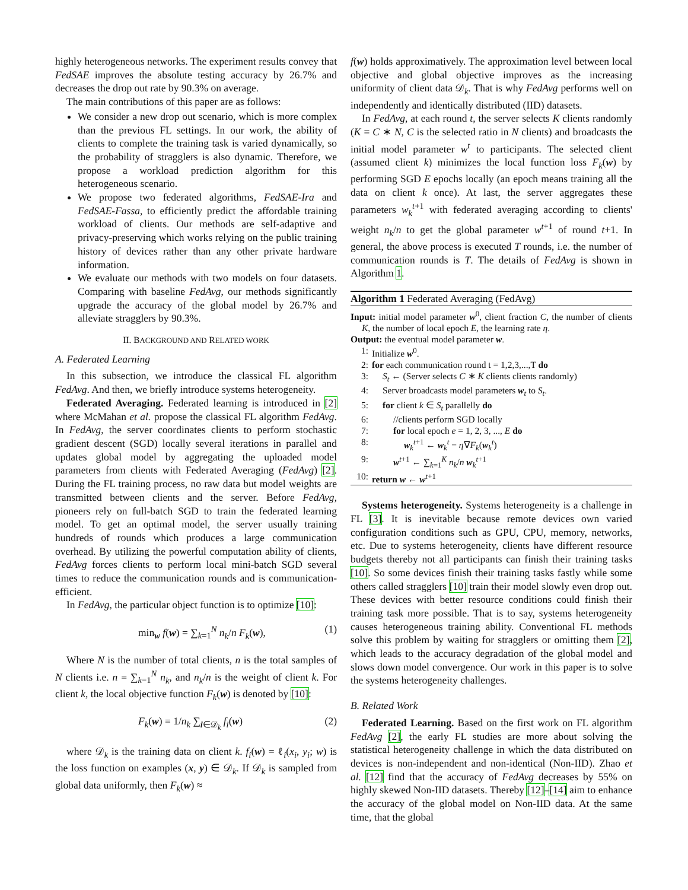highly heterogeneous networks. The experiment results convey that FedSAE improves the absolute testing accuracy by 26.7% and decreases the drop out rate by 90.3% on average.
The main contributions of this paper are as follows:
We consider a new drop out scenario, which is more complex than the previous FL settings. In our work, the ability of clients to complete the training task is varied dynamically, so the probability of stragglers is also dynamic. Therefore, we propose a workload prediction algorithm for this heterogeneous scenario.
We propose two federated algorithms, FedSAE-Ira and FedSAE-Fassa, to efficiently predict the affordable training workload of clients. Our methods are self-adaptive and privacy-preserving which works relying on the public training history of devices rather than any other private hardware information.
We evaluate our methods with two models on four datasets. Comparing with baseline FedAvg, our methods significantly upgrade the accuracy of the global model by 26.7% and alleviate stragglers by 90.3%.
II. BACKGROUND AND RELATED WORK
A. Federated Learning
In this subsection, we introduce the classical FL algorithm FedAvg. And then, we briefly introduce systems heterogeneity.
Federated Averaging. Federated learning is introduced in [2] where McMahan et al. propose the classical FL algorithm FedAvg. In FedAvg, the server coordinates clients to perform stochastic gradient descent (SGD) locally several iterations in parallel and updates global model by aggregating the uploaded model parameters from clients with Federated Averaging (FedAvg) [2]. During the FL training process, no raw data but model weights are transmitted between clients and the server. Before FedAvg, pioneers rely on full-batch SGD to train the federated learning model. To get an optimal model, the server usually training hundreds of rounds which produces a large communication overhead. By utilizing the powerful computation ability of clients, FedAvg forces clients to perform local mini-batch SGD several times to reduce the communication rounds and is communication-efficient.
In FedAvg, the particular object function is to optimize [10]:
min<sub>w</sub> f(w) = ∑<sub>k=1</sub><sup>N</sup> n<sub>k</sub>/n F<sub>k</sub>(w), (1)
Where N is the number of total clients, n is the total samples of N clients i.e. n = ∑<sub>k=1</sub><sup>N</sup> n<sub>k</sub>, and n<sub>k</sub>/n is the weight of client k. For client k, the local objective function F<sub>k</sub>(w) is denoted by [10]:
F<sub>k</sub>(w) = 1/n<sub>k</sub> ∑<sub>i∈𝒟<sub>k</sub></sub> f<sub>i</sub>(w) (2)
where 𝒟<sub>k</sub> is the training data on client k. f<sub>i</sub>(w) = ℓ<sub>i</sub>(x<sub>i</sub>, y<sub>i</sub>; w) is the loss function on examples (x, y) ∈ 𝒟<sub>k</sub>. If 𝒟<sub>k</sub> is sampled from global data uniformly, then F<sub>k</sub>(w) ≈
f(w) holds approximatively. The approximation level between local objective and global objective improves as the increasing uniformity of client data 𝒟<sub>k</sub>. That is why FedAvg performs well on independently and identically distributed (IID) datasets.
In FedAvg, at each round t, the server selects K clients randomly (K = C ∗ N, C is the selected ratio in N clients) and broadcasts the initial model parameter w<sup>t</sup> to participants. The selected client (assumed client k) minimizes the local function loss F<sub>k</sub>(w) by performing SGD E epochs locally (an epoch means training all the data on client k once). At last, the server aggregates these parameters w<sub>k</sub><sup>t</sup><sup>+1</sup> with federated averaging according to clients' weight n<sub>k</sub>/n to get the global parameter w<sup>t+1</sup> of round t+1. In general, the above process is executed T rounds, i.e. the number of communication rounds is T. The details of FedAvg is shown in Algorithm 1.
Algorithm 1 Federated Averaging (FedAvg)
Input: initial model parameter w<sup>0</sup>, client fraction C, the number of clients K, the number of local epoch E, the learning rate η.
Output: the eventual model parameter w.
1: Initialize w<sup>0</sup>.
2: for each communication round t = 1,2,3,...,T do
3: S<sub>t</sub> ← (Server selects C ∗ K clients clients randomly)
4: Server broadcasts model parameters w<sub>t</sub> to S<sub>t</sub>.
5: for client k ∈ S<sub>t</sub> parallelly do
6: //clients perform SGD locally
7: for local epoch e = 1, 2, 3, ..., E do
8: w<sub>k</sub><sup>t+1</sup> ← w<sub>k</sub><sup>t</sup> − η∇F<sub>k</sub>(w<sub>k</sub><sup>t</sup>)
9: w<sup>t+1</sup> ← ∑<sub>k=1</sub><sup>K</sup> n<sub>k</sub>/n w<sub>k</sub><sup>t+1</sup>
10: return w ← w<sup>t+1</sup>
Systems heterogeneity. Systems heterogeneity is a challenge in FL [3]. It is inevitable because remote devices own varied configuration conditions such as GPU, CPU, memory, networks, etc. Due to systems heterogeneity, clients have different resource budgets thereby not all participants can finish their training tasks [10]. So some devices finish their training tasks fastly while some others called stragglers [10] train their model slowly even drop out. These devices with better resource conditions could finish their training task more possible. That is to say, systems heterogeneity causes heterogeneous training ability. Conventional FL methods solve this problem by waiting for stragglers or omitting them [2], which leads to the accuracy degradation of the global model and slows down model convergence. Our work in this paper is to solve the systems heterogeneity challenges.
B. Related Work
Federated Learning. Based on the first work on FL algorithm FedAvg [2], the early FL studies are more about solving the statistical heterogeneity challenge in which the data distributed on devices is non-independent and non-identical (Non-IID). Zhao et al. [12] find that the accuracy of FedAvg decreases by 55% on highly skewed Non-IID datasets. Thereby [12]–[14] aim to enhance the accuracy of the global model on Non-IID data. At the same time, that the global